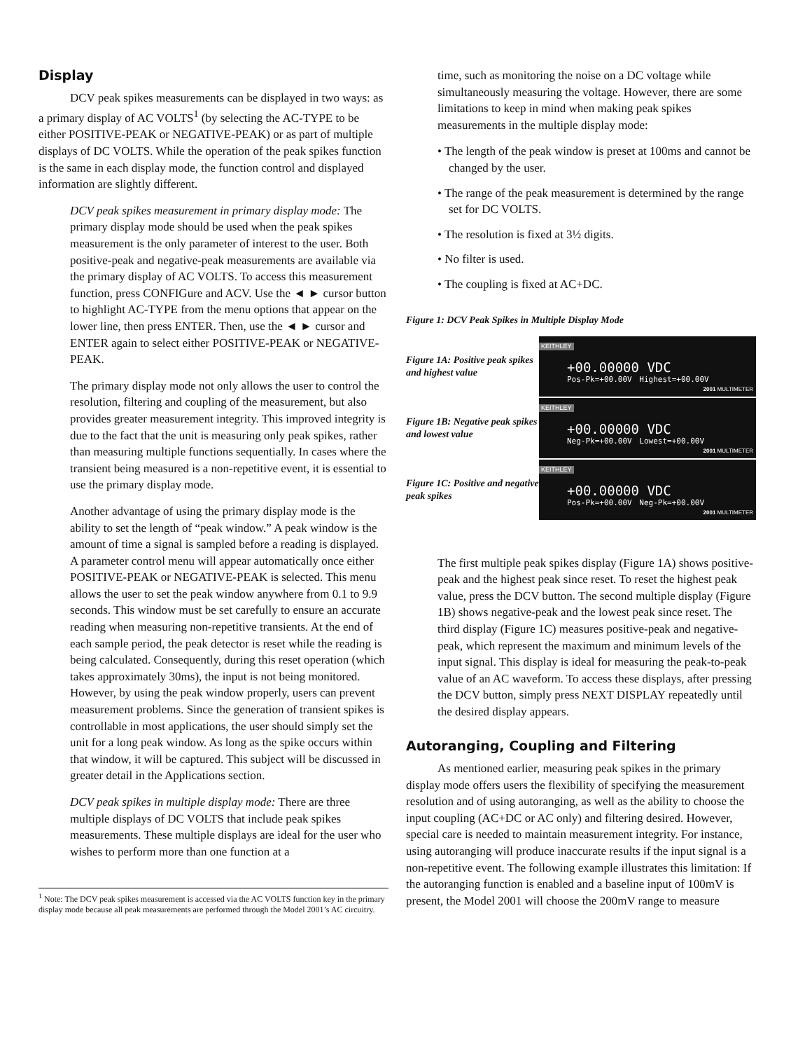Display
DCV peak spikes measurements can be displayed in two ways: as a primary display of AC VOLTS<sup>1</sup> (by selecting the AC-TYPE to be either POSITIVE-PEAK or NEGATIVE-PEAK) or as part of multiple displays of DC VOLTS. While the operation of the peak spikes function is the same in each display mode, the function control and displayed information are slightly different.
DCV peak spikes measurement in primary display mode: The primary display mode should be used when the peak spikes measurement is the only parameter of interest to the user. Both positive-peak and negative-peak measurements are available via the primary display of AC VOLTS. To access this measurement function, press CONFIGure and ACV. Use the ◄ ► cursor button to highlight AC-TYPE from the menu options that appear on the lower line, then press ENTER. Then, use the ◄ ► cursor and ENTER again to select either POSITIVE-PEAK or NEGATIVE-PEAK.
The primary display mode not only allows the user to control the resolution, filtering and coupling of the measurement, but also provides greater measurement integrity. This improved integrity is due to the fact that the unit is measuring only peak spikes, rather than measuring multiple functions sequentially. In cases where the transient being measured is a non-repetitive event, it is essential to use the primary display mode.
Another advantage of using the primary display mode is the ability to set the length of “peak window.” A peak window is the amount of time a signal is sampled before a reading is displayed. A parameter control menu will appear automatically once either POSITIVE-PEAK or NEGATIVE-PEAK is selected. This menu allows the user to set the peak window anywhere from 0.1 to 9.9 seconds. This window must be set carefully to ensure an accurate reading when measuring non-repetitive transients. At the end of each sample period, the peak detector is reset while the reading is being calculated. Consequently, during this reset operation (which takes approximately 30ms), the input is not being monitored. However, by using the peak window properly, users can prevent measurement problems. Since the generation of transient spikes is controllable in most applications, the user should simply set the unit for a long peak window. As long as the spike occurs within that window, it will be captured. This subject will be discussed in greater detail in the Applications section.
DCV peak spikes in multiple display mode: There are three multiple displays of DC VOLTS that include peak spikes measurements. These multiple displays are ideal for the user who wishes to perform more than one function at a
<sup>1</sup> Note: The DCV peak spikes measurement is accessed via the AC VOLTS function key in the primary display mode because all peak measurements are performed through the Model 2001’s AC circuitry.
time, such as monitoring the noise on a DC voltage while simultaneously measuring the voltage. However, there are some limitations to keep in mind when making peak spikes measurements in the multiple display mode:
• The length of the peak window is preset at 100ms and cannot be changed by the user.
• The range of the peak measurement is determined by the range set for DC VOLTS.
• The resolution is fixed at 3½ digits.
• No filter is used.
• The coupling is fixed at AC+DC.
Figure 1: DCV Peak Spikes in Multiple Display Mode
Figure 1A: Positive peak spikes and highest value
KEITHLEY
+00.00000 VDC
Pos-Pk=+00.00V Highest=+00.00V
2001 MULTIMETER
Figure 1B: Negative peak spikes and lowest value
KEITHLEY
+00.00000 VDC
Neg-Pk=+00.00V Lowest=+00.00V
2001 MULTIMETER
Figure 1C: Positive and negative peak spikes
KEITHLEY
+00.00000 VDC
Pos-Pk=+00.00V Neg-Pk=+00.00V
2001 MULTIMETER
The first multiple peak spikes display (Figure 1A) shows positive-peak and the highest peak since reset. To reset the highest peak value, press the DCV button. The second multiple display (Figure 1B) shows negative-peak and the lowest peak since reset. The third display (Figure 1C) measures positive-peak and negative-peak, which represent the maximum and minimum levels of the input signal. This display is ideal for measuring the peak-to-peak value of an AC waveform. To access these displays, after pressing the DCV button, simply press NEXT DISPLAY repeatedly until the desired display appears.
Autoranging, Coupling and Filtering
As mentioned earlier, measuring peak spikes in the primary display mode offers users the flexibility of specifying the measurement resolution and of using autoranging, as well as the ability to choose the input coupling (AC+DC or AC only) and filtering desired. However, special care is needed to maintain measurement integrity. For instance, using autoranging will produce inaccurate results if the input signal is a non-repetitive event. The following example illustrates this limitation: If the autoranging function is enabled and a baseline input of 100mV is present, the Model 2001 will choose the 200mV range to measure